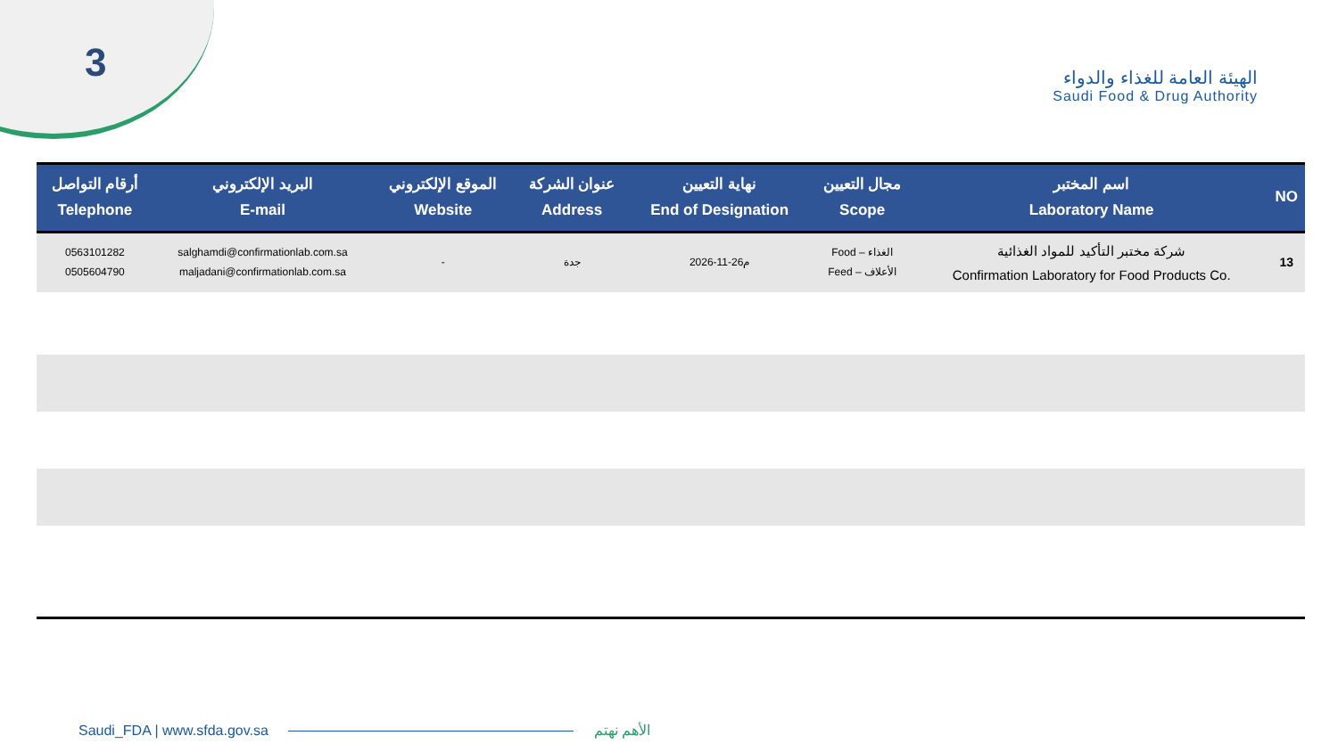3
الهيئة العامة للغذاء والدواء
Saudi Food & Drug Authority
| أرقام التواصل Telephone | البريد الإلكتروني E-mail | الموقع الإلكتروني Website | عنوان الشركة Address | نهاية التعيين End of Designation | مجال التعيين Scope | اسم المختبر Laboratory Name | NO |
| --- | --- | --- | --- | --- | --- | --- | --- |
| 0563101282 0505604790 | salghamdi@confirmationlab.com.sa maljadani@confirmationlab.com.sa | - | جدة | 2026-11-26م | Food – الغذاء Feed – الأعلاف | شركة مختبر التأكيد للمواد الغذائية Confirmation Laboratory for Food Products Co. | 13 |
Saudi_FDA | www.sfda.gov.sa الأهم نهتم